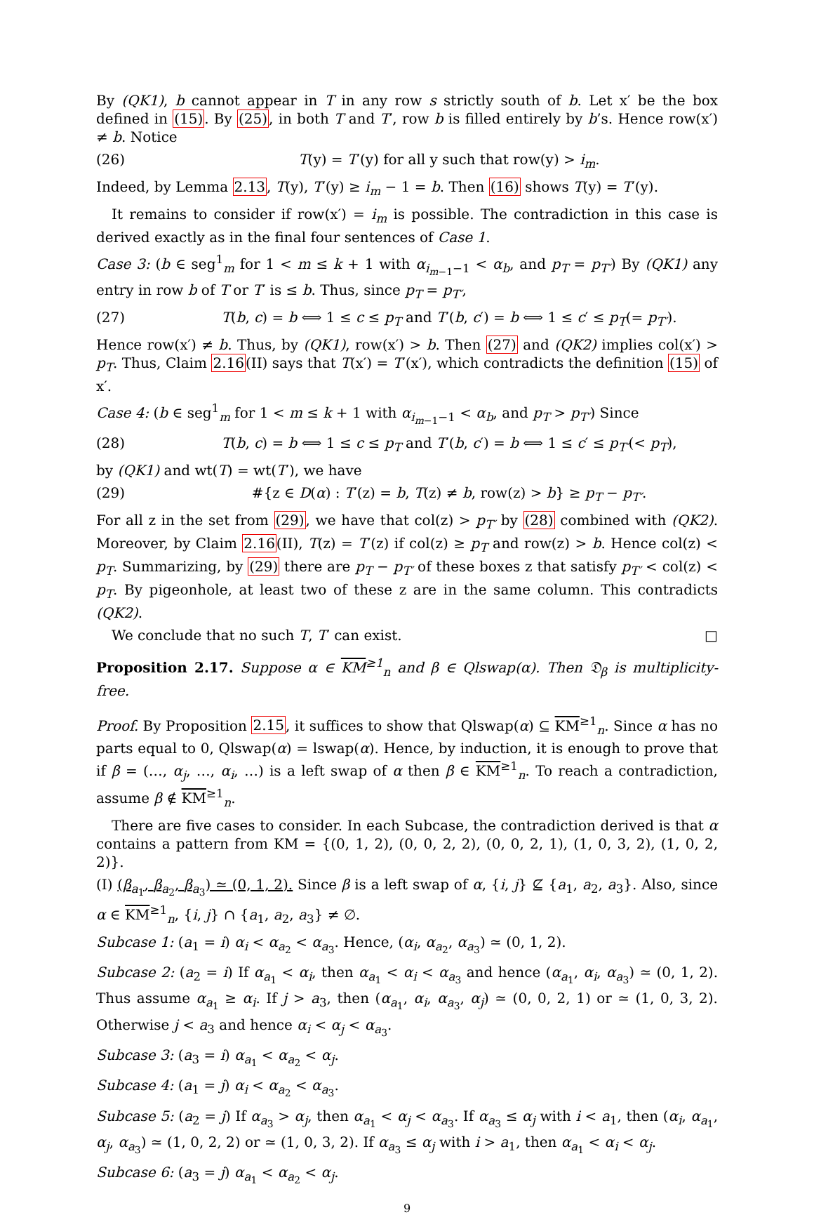By (QK1), b cannot appear in T in any row s strictly south of b. Let x′ be the box defined in (15). By (25), in both T and T′, row b is filled entirely by b’s. Hence row(x′) ≠ b. Notice
(26) T(y) = T′(y) for all y such that row(y) > i<sub>m</sub>.
Indeed, by Lemma 2.13, T(y), T′(y) ≥ i<sub>m</sub> − 1 = b. Then (16) shows T(y) = T′(y).
It remains to consider if row(x′) = i<sub>m</sub> is possible. The contradiction in this case is derived exactly as in the final four sentences of Case 1.
Case 3: (b ∈ seg<sup>1</sup><sub>m</sub> for 1 < m ≤ k + 1 with α<sub>i<sub>m−1</sub>−1</sub> < α<sub>b</sub>, and p<sub>T</sub> = p<sub>T′</sub>) By (QK1) any entry in row b of T or T′ is ≤ b. Thus, since p<sub>T</sub> = p<sub>T′</sub>,
(27) T(b, c) = b ⟺ 1 ≤ c ≤ p<sub>T</sub> and T′(b, c′) = b ⟺ 1 ≤ c′ ≤ p<sub>T</sub>(= p<sub>T′</sub>).
Hence row(x′) ≠ b. Thus, by (QK1), row(x′) > b. Then (27) and (QK2) implies col(x′) > p<sub>T</sub>. Thus, Claim 2.16(II) says that T(x′) = T′(x′), which contradicts the definition (15) of x′.
Case 4: (b ∈ seg<sup>1</sup><sub>m</sub> for 1 < m ≤ k + 1 with α<sub>i<sub>m−1</sub>−1</sub> < α<sub>b</sub>, and p<sub>T</sub> > p<sub>T′</sub>) Since
(28) T(b, c) = b ⟺ 1 ≤ c ≤ p<sub>T</sub> and T′(b, c′) = b ⟺ 1 ≤ c′ ≤ p<sub>T′</sub>(< p<sub>T</sub>),
by (QK1) and wt(T) = wt(T′), we have
(29) #{z ∈ D(α) : T′(z) = b, T(z) ≠ b, row(z) > b} ≥ p<sub>T</sub> − p<sub>T′</sub>.
For all z in the set from (29), we have that col(z) > p<sub>T′</sub> by (28) combined with (QK2). Moreover, by Claim 2.16(II), T(z) = T′(z) if col(z) ≥ p<sub>T</sub> and row(z) > b. Hence col(z) < p<sub>T</sub>. Summarizing, by (29) there are p<sub>T</sub> − p<sub>T′</sub> of these boxes z that satisfy p<sub>T′</sub> < col(z) < p<sub>T</sub>. By pigeonhole, at least two of these z are in the same column. This contradicts (QK2).
We conclude that no such T, T′ can exist. □
Proposition 2.17. Suppose α ∈ KM<sup>≥1</sup><sub>n</sub> and β ∈ Qlswap(α). Then 𝔇<sub>β</sub> is multiplicity-free.
Proof. By Proposition 2.15, it suffices to show that Qlswap(α) ⊆ KM<sup>≥1</sup><sub>n</sub>. Since α has no parts equal to 0, Qlswap(α) = lswap(α). Hence, by induction, it is enough to prove that if β = (…, α<sub>j</sub>, …, α<sub>i</sub>, …) is a left swap of α then β ∈ KM<sup>≥1</sup><sub>n</sub>. To reach a contradiction, assume β ∉ KM<sup>≥1</sup><sub>n</sub>.
There are five cases to consider. In each Subcase, the contradiction derived is that α contains a pattern from KM = {(0, 1, 2), (0, 0, 2, 2), (0, 0, 2, 1), (1, 0, 3, 2), (1, 0, 2, 2)}.
(I) (β<sub>a<sub>1</sub></sub>, β<sub>a<sub>2</sub></sub>, β<sub>a<sub>3</sub></sub>) ≃ (0, 1, 2). Since β is a left swap of α, {i, j} ⊈ {a<sub>1</sub>, a<sub>2</sub>, a<sub>3</sub>}. Also, since α ∈ KM<sup>≥1</sup><sub>n</sub>, {i, j} ∩ {a<sub>1</sub>, a<sub>2</sub>, a<sub>3</sub>} ≠ ∅.
Subcase 1: (a<sub>1</sub> = i) α<sub>i</sub> < α<sub>a<sub>2</sub></sub> < α<sub>a<sub>3</sub></sub>. Hence, (α<sub>i</sub>, α<sub>a<sub>2</sub></sub>, α<sub>a<sub>3</sub></sub>) ≃ (0, 1, 2).
Subcase 2: (a<sub>2</sub> = i) If α<sub>a<sub>1</sub></sub> < α<sub>i</sub>, then α<sub>a<sub>1</sub></sub> < α<sub>i</sub> < α<sub>a<sub>3</sub></sub> and hence (α<sub>a<sub>1</sub></sub>, α<sub>i</sub>, α<sub>a<sub>3</sub></sub>) ≃ (0, 1, 2). Thus assume α<sub>a<sub>1</sub></sub> ≥ α<sub>i</sub>. If j > a<sub>3</sub>, then (α<sub>a<sub>1</sub></sub>, α<sub>i</sub>, α<sub>a<sub>3</sub></sub>, α<sub>j</sub>) ≃ (0, 0, 2, 1) or ≃ (1, 0, 3, 2). Otherwise j < a<sub>3</sub> and hence α<sub>i</sub> < α<sub>j</sub> < α<sub>a<sub>3</sub></sub>.
Subcase 3: (a<sub>3</sub> = i) α<sub>a<sub>1</sub></sub> < α<sub>a<sub>2</sub></sub> < α<sub>j</sub>.
Subcase 4: (a<sub>1</sub> = j) α<sub>i</sub> < α<sub>a<sub>2</sub></sub> < α<sub>a<sub>3</sub></sub>.
Subcase 5: (a<sub>2</sub> = j) If α<sub>a<sub>3</sub></sub> > α<sub>j</sub>, then α<sub>a<sub>1</sub></sub> < α<sub>j</sub> < α<sub>a<sub>3</sub></sub>. If α<sub>a<sub>3</sub></sub> ≤ α<sub>j</sub> with i < a<sub>1</sub>, then (α<sub>i</sub>, α<sub>a<sub>1</sub></sub>, α<sub>j</sub>, α<sub>a<sub>3</sub></sub>) ≃ (1, 0, 2, 2) or ≃ (1, 0, 3, 2). If α<sub>a<sub>3</sub></sub> ≤ α<sub>j</sub> with i > a<sub>1</sub>, then α<sub>a<sub>1</sub></sub> < α<sub>i</sub> < α<sub>j</sub>.
Subcase 6: (a<sub>3</sub> = j) α<sub>a<sub>1</sub></sub> < α<sub>a<sub>2</sub></sub> < α<sub>j</sub>.
9